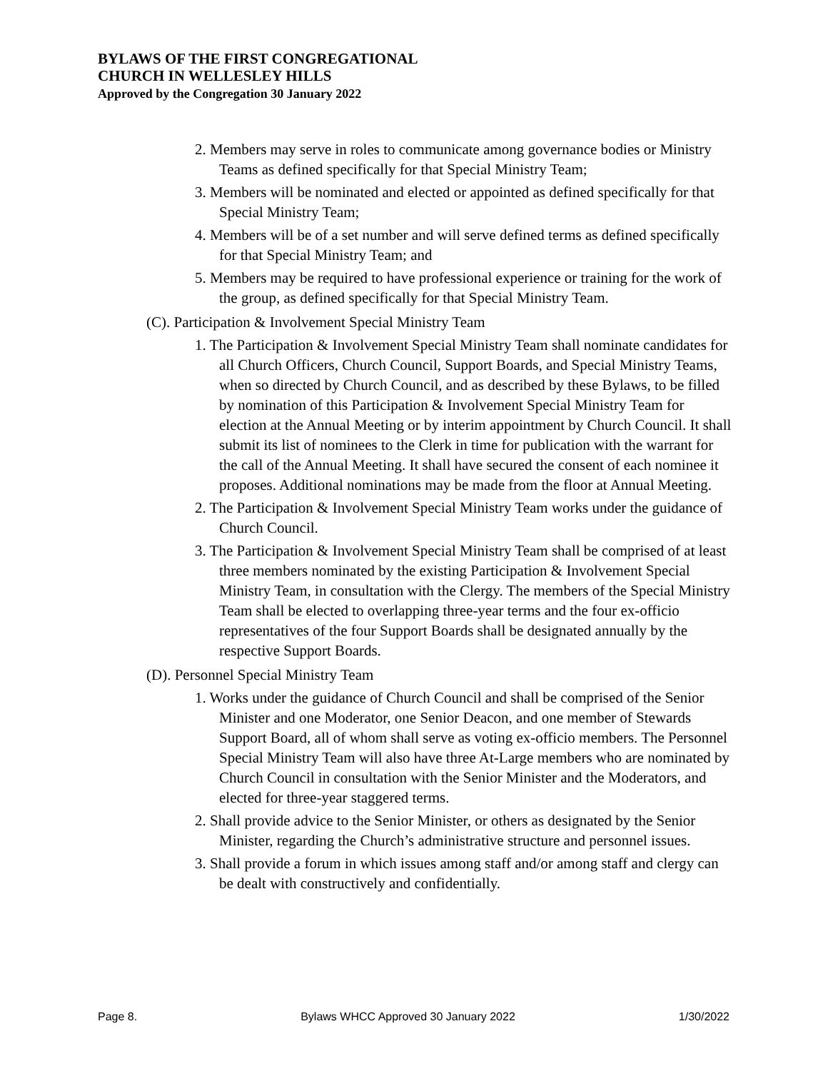BYLAWS OF THE FIRST CONGREGATIONAL
CHURCH IN WELLESLEY HILLS
Approved by the Congregation 30 January 2022
2. Members may serve in roles to communicate among governance bodies or Ministry Teams as defined specifically for that Special Ministry Team;
3. Members will be nominated and elected or appointed as defined specifically for that Special Ministry Team;
4. Members will be of a set number and will serve defined terms as defined specifically for that Special Ministry Team; and
5. Members may be required to have professional experience or training for the work of the group, as defined specifically for that Special Ministry Team.
(C). Participation & Involvement Special Ministry Team
1. The Participation & Involvement Special Ministry Team shall nominate candidates for all Church Officers, Church Council, Support Boards, and Special Ministry Teams, when so directed by Church Council, and as described by these Bylaws, to be filled by nomination of this Participation & Involvement Special Ministry Team for election at the Annual Meeting or by interim appointment by Church Council. It shall submit its list of nominees to the Clerk in time for publication with the warrant for the call of the Annual Meeting. It shall have secured the consent of each nominee it proposes. Additional nominations may be made from the floor at Annual Meeting.
2. The Participation & Involvement Special Ministry Team works under the guidance of Church Council.
3. The Participation & Involvement Special Ministry Team shall be comprised of at least three members nominated by the existing Participation & Involvement Special Ministry Team, in consultation with the Clergy. The members of the Special Ministry Team shall be elected to overlapping three-year terms and the four ex-officio representatives of the four Support Boards shall be designated annually by the respective Support Boards.
(D). Personnel Special Ministry Team
1. Works under the guidance of Church Council and shall be comprised of the Senior Minister and one Moderator, one Senior Deacon, and one member of Stewards Support Board, all of whom shall serve as voting ex-officio members. The Personnel Special Ministry Team will also have three At-Large members who are nominated by Church Council in consultation with the Senior Minister and the Moderators, and elected for three-year staggered terms.
2. Shall provide advice to the Senior Minister, or others as designated by the Senior Minister, regarding the Church’s administrative structure and personnel issues.
3. Shall provide a forum in which issues among staff and/or among staff and clergy can be dealt with constructively and confidentially.
Page 8. Bylaws WHCC Approved 30 January 2022 1/30/2022